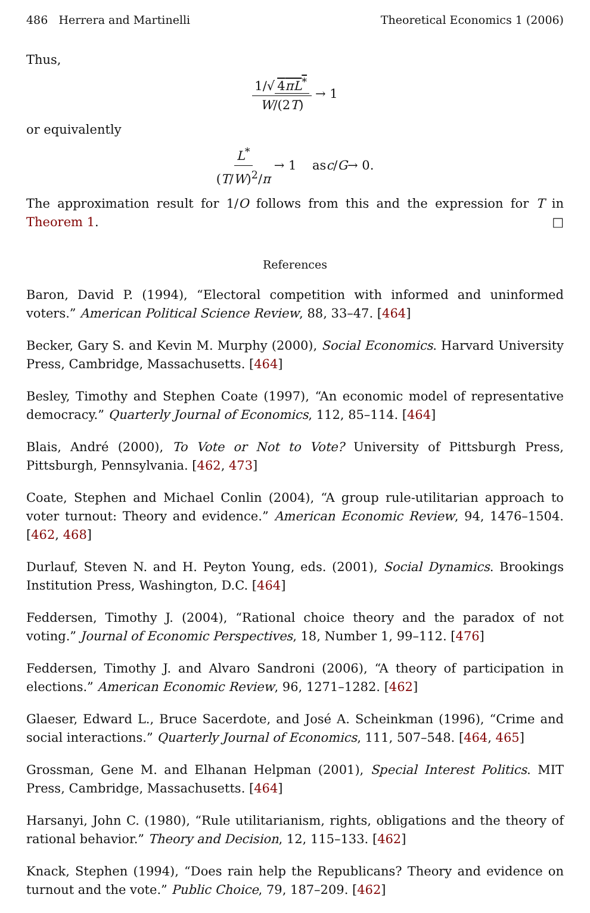486 Herrera and Martinelli Theoretical Economics 1 (2006)
Thus,
1/√ 4πL<sup>*</sup> W/(2T) → 1
or equivalently
L<sup>*</sup> (T/W)<sup>2</sup>/π → 1 as c / G → 0.
The approximation result for 1/O follows from this and the expression for T in Theorem 1. □
References
Baron, David P. (1994), “Electoral competition with informed and uninformed voters.” American Political Science Review, 88, 33–47. [464]
Becker, Gary S. and Kevin M. Murphy (2000), Social Economics. Harvard University Press, Cambridge, Massachusetts. [464]
Besley, Timothy and Stephen Coate (1997), “An economic model of representative democracy.” Quarterly Journal of Economics, 112, 85–114. [464]
Blais, André (2000), To Vote or Not to Vote? University of Pittsburgh Press, Pittsburgh, Pennsylvania. [462, 473]
Coate, Stephen and Michael Conlin (2004), “A group rule-utilitarian approach to voter turnout: Theory and evidence.” American Economic Review, 94, 1476–1504. [462, 468]
Durlauf, Steven N. and H. Peyton Young, eds. (2001), Social Dynamics. Brookings Institution Press, Washington, D.C. [464]
Feddersen, Timothy J. (2004), “Rational choice theory and the paradox of not voting.” Journal of Economic Perspectives, 18, Number 1, 99–112. [476]
Feddersen, Timothy J. and Alvaro Sandroni (2006), “A theory of participation in elections.” American Economic Review, 96, 1271–1282. [462]
Glaeser, Edward L., Bruce Sacerdote, and José A. Scheinkman (1996), “Crime and social interactions.” Quarterly Journal of Economics, 111, 507–548. [464, 465]
Grossman, Gene M. and Elhanan Helpman (2001), Special Interest Politics. MIT Press, Cambridge, Massachusetts. [464]
Harsanyi, John C. (1980), “Rule utilitarianism, rights, obligations and the theory of rational behavior.” Theory and Decision, 12, 115–133. [462]
Knack, Stephen (1994), “Does rain help the Republicans? Theory and evidence on turnout and the vote.” Public Choice, 79, 187–209. [462]